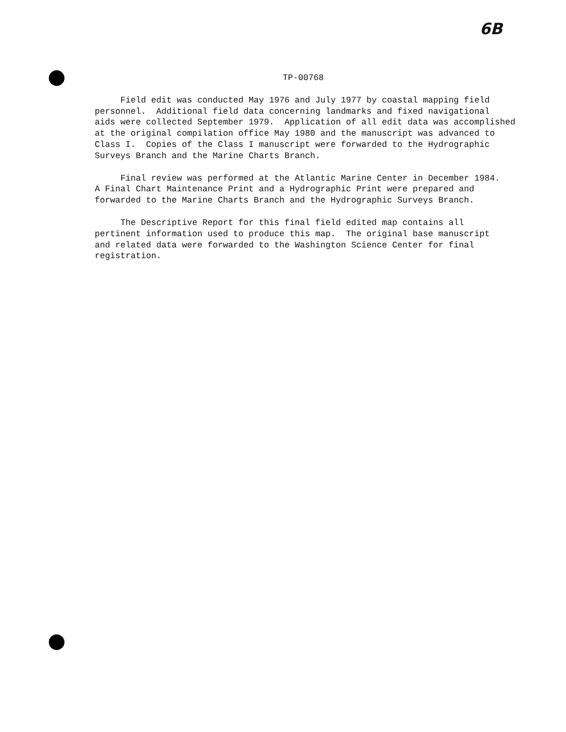6B
TP-00768
Field edit was conducted May 1976 and July 1977 by coastal mapping field personnel. Additional field data concerning landmarks and fixed navigational aids were collected September 1979. Application of all edit data was accomplished at the original compilation office May 1980 and the manuscript was advanced to Class I. Copies of the Class I manuscript were forwarded to the Hydrographic Surveys Branch and the Marine Charts Branch.
Final review was performed at the Atlantic Marine Center in December 1984. A Final Chart Maintenance Print and a Hydrographic Print were prepared and forwarded to the Marine Charts Branch and the Hydrographic Surveys Branch.
The Descriptive Report for this final field edited map contains all pertinent information used to produce this map. The original base manuscript and related data were forwarded to the Washington Science Center for final registration.